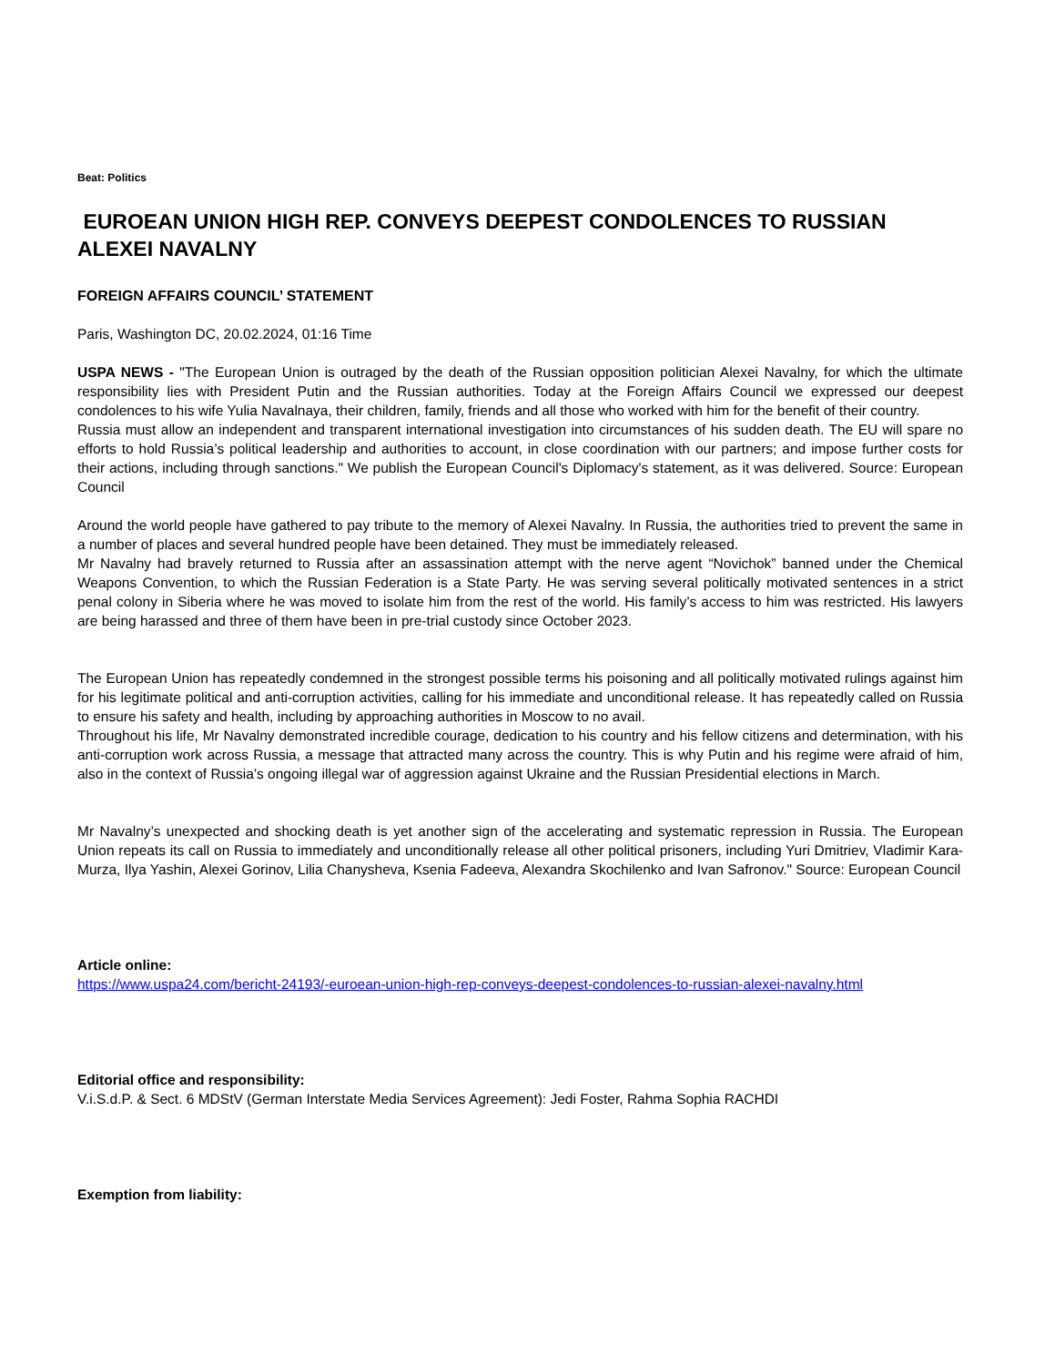Beat: Politics
EUROEAN UNION HIGH REP. CONVEYS DEEPEST CONDOLENCES TO RUSSIAN ALEXEI NAVALNY
FOREIGN AFFAIRS COUNCIL’ STATEMENT
Paris, Washington DC, 20.02.2024, 01:16 Time
USPA NEWS - "The European Union is outraged by the death of the Russian opposition politician Alexei Navalny, for which the ultimate responsibility lies with President Putin and the Russian authorities. Today at the Foreign Affairs Council we expressed our deepest condolences to his wife Yulia Navalnaya, their children, family, friends and all those who worked with him for the benefit of their country.
Russia must allow an independent and transparent international investigation into circumstances of his sudden death. The EU will spare no efforts to hold Russia’s political leadership and authorities to account, in close coordination with our partners; and impose further costs for their actions, including through sanctions." We publish the European Council's Diplomacy's statement, as it was delivered. Source: European Council
Around the world people have gathered to pay tribute to the memory of Alexei Navalny. In Russia, the authorities tried to prevent the same in a number of places and several hundred people have been detained. They must be immediately released.
Mr Navalny had bravely returned to Russia after an assassination attempt with the nerve agent “Novichok” banned under the Chemical Weapons Convention, to which the Russian Federation is a State Party. He was serving several politically motivated sentences in a strict penal colony in Siberia where he was moved to isolate him from the rest of the world. His family’s access to him was restricted. His lawyers are being harassed and three of them have been in pre-trial custody since October 2023.
The European Union has repeatedly condemned in the strongest possible terms his poisoning and all politically motivated rulings against him for his legitimate political and anti-corruption activities, calling for his immediate and unconditional release. It has repeatedly called on Russia to ensure his safety and health, including by approaching authorities in Moscow to no avail.
Throughout his life, Mr Navalny demonstrated incredible courage, dedication to his country and his fellow citizens and determination, with his anti-corruption work across Russia, a message that attracted many across the country. This is why Putin and his regime were afraid of him, also in the context of Russia’s ongoing illegal war of aggression against Ukraine and the Russian Presidential elections in March.
Mr Navalny’s unexpected and shocking death is yet another sign of the accelerating and systematic repression in Russia. The European Union repeats its call on Russia to immediately and unconditionally release all other political prisoners, including Yuri Dmitriev, Vladimir Kara-Murza, Ilya Yashin, Alexei Gorinov, Lilia Chanysheva, Ksenia Fadeeva, Alexandra Skochilenko and Ivan Safronov." Source: European Council
Article online:
https://www.uspa24.com/bericht-24193/-euroean-union-high-rep-conveys-deepest-condolences-to-russian-alexei-navalny.html
Editorial office and responsibility:
V.i.S.d.P. & Sect. 6 MDStV (German Interstate Media Services Agreement): Jedi Foster, Rahma Sophia RACHDI
Exemption from liability: